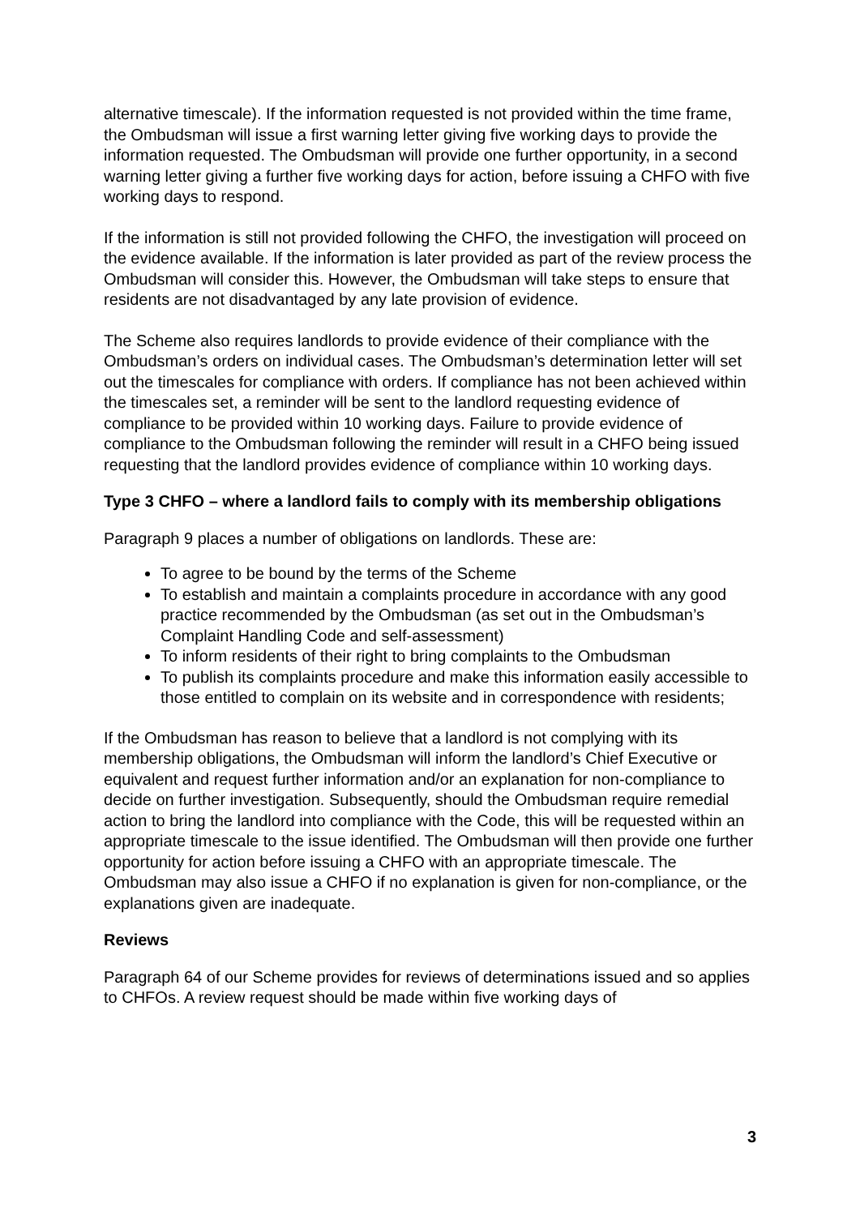alternative timescale). If the information requested is not provided within the time frame, the Ombudsman will issue a first warning letter giving five working days to provide the information requested. The Ombudsman will provide one further opportunity, in a second warning letter giving a further five working days for action, before issuing a CHFO with five working days to respond.
If the information is still not provided following the CHFO, the investigation will proceed on the evidence available. If the information is later provided as part of the review process the Ombudsman will consider this. However, the Ombudsman will take steps to ensure that residents are not disadvantaged by any late provision of evidence.
The Scheme also requires landlords to provide evidence of their compliance with the Ombudsman’s orders on individual cases. The Ombudsman’s determination letter will set out the timescales for compliance with orders. If compliance has not been achieved within the timescales set, a reminder will be sent to the landlord requesting evidence of compliance to be provided within 10 working days. Failure to provide evidence of compliance to the Ombudsman following the reminder will result in a CHFO being issued requesting that the landlord provides evidence of compliance within 10 working days.
Type 3 CHFO – where a landlord fails to comply with its membership obligations
Paragraph 9 places a number of obligations on landlords. These are:
To agree to be bound by the terms of the Scheme
To establish and maintain a complaints procedure in accordance with any good practice recommended by the Ombudsman (as set out in the Ombudsman’s Complaint Handling Code and self-assessment)
To inform residents of their right to bring complaints to the Ombudsman
To publish its complaints procedure and make this information easily accessible to those entitled to complain on its website and in correspondence with residents;
If the Ombudsman has reason to believe that a landlord is not complying with its membership obligations, the Ombudsman will inform the landlord’s Chief Executive or equivalent and request further information and/or an explanation for non-compliance to decide on further investigation. Subsequently, should the Ombudsman require remedial action to bring the landlord into compliance with the Code, this will be requested within an appropriate timescale to the issue identified. The Ombudsman will then provide one further opportunity for action before issuing a CHFO with an appropriate timescale. The Ombudsman may also issue a CHFO if no explanation is given for non-compliance, or the explanations given are inadequate.
Reviews
Paragraph 64 of our Scheme provides for reviews of determinations issued and so applies to CHFOs. A review request should be made within five working days of
3